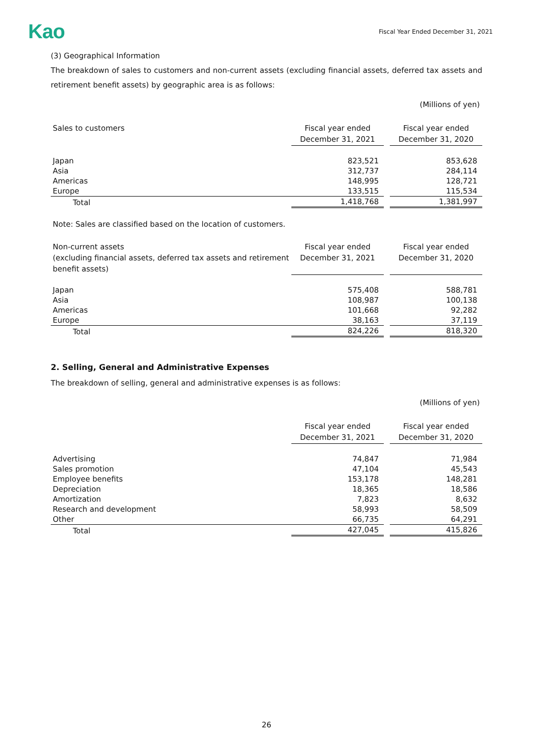Kao Fiscal Year Ended December 31, 2021
(3) Geographical Information
The breakdown of sales to customers and non-current assets (excluding financial assets, deferred tax assets and retirement benefit assets) by geographic area is as follows:
(Millions of yen)
| Sales to customers | Fiscal year ended December 31, 2021 | | Fiscal year ended December 31, 2020 |
| --- | --- | --- | --- |
| Japan | 823,521 | | 853,628 |
| Asia | 312,737 | | 284,114 |
| Americas | 148,995 | | 128,721 |
| Europe | 133,515 | | 115,534 |
| Total | 1,418,768 | | 1,381,997 |
Note: Sales are classified based on the location of customers.
| Non-current assets (excluding financial assets, deferred tax assets and retirement benefit assets) | Fiscal year ended December 31, 2021 | | Fiscal year ended December 31, 2020 |
| --- | --- | --- | --- |
| Japan | 575,408 | | 588,781 |
| Asia | 108,987 | | 100,138 |
| Americas | 101,668 | | 92,282 |
| Europe | 38,163 | | 37,119 |
| Total | 824,226 | | 818,320 |
2. Selling, General and Administrative Expenses
The breakdown of selling, general and administrative expenses is as follows:
(Millions of yen)
| | Fiscal year ended December 31, 2021 | | Fiscal year ended December 31, 2020 |
| --- | --- | --- | --- |
| Advertising | 74,847 | | 71,984 |
| Sales promotion | 47,104 | | 45,543 |
| Employee benefits | 153,178 | | 148,281 |
| Depreciation | 18,365 | | 18,586 |
| Amortization | 7,823 | | 8,632 |
| Research and development | 58,993 | | 58,509 |
| Other | 66,735 | | 64,291 |
| Total | 427,045 | | 415,826 |
26